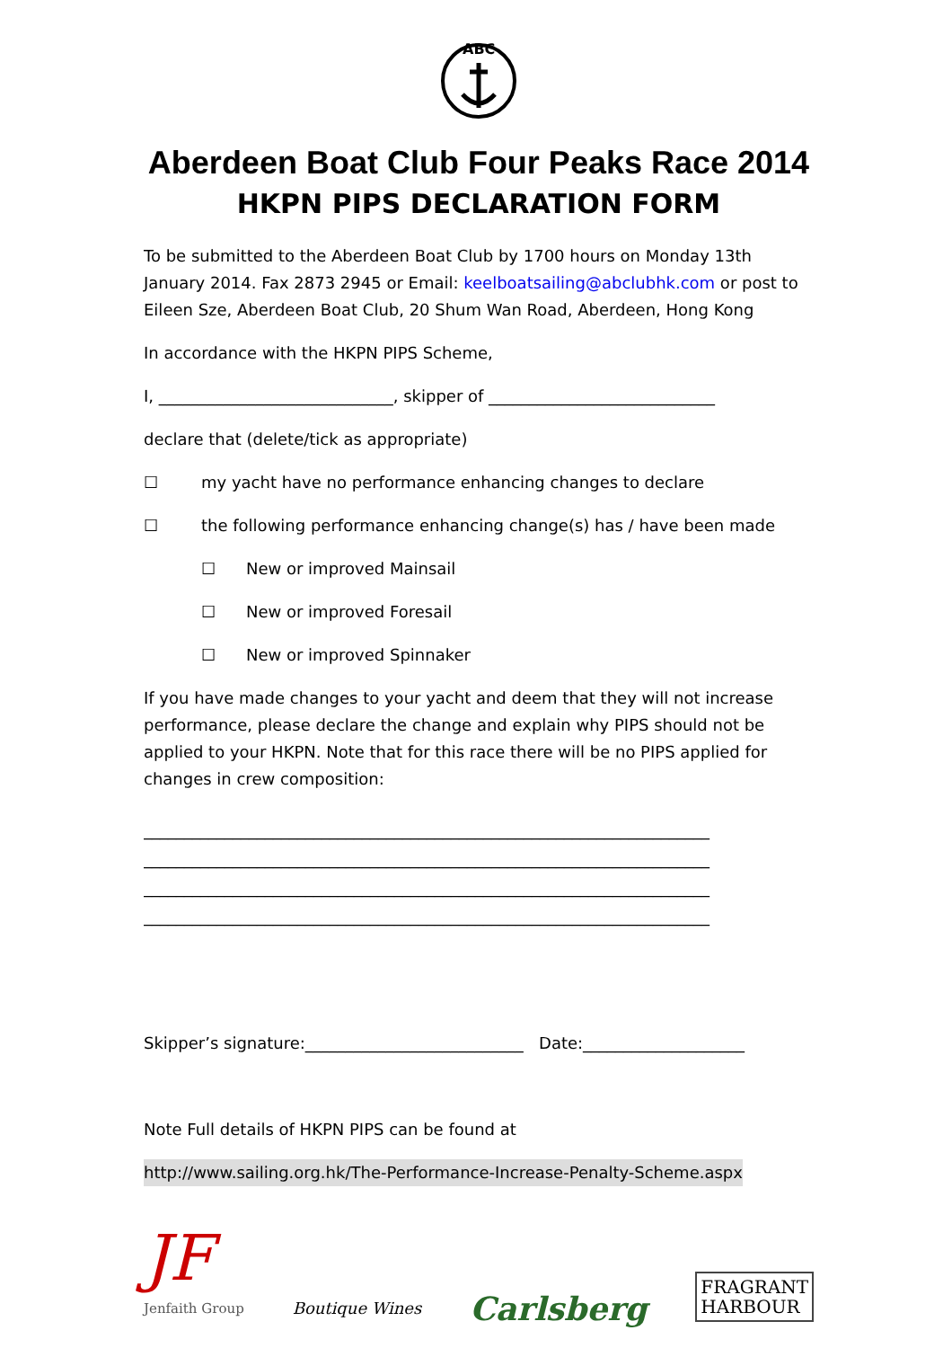ABC
Aberdeen Boat Club Four Peaks Race 2014
HKPN PIPS DECLARATION FORM
To be submitted to the Aberdeen Boat Club by 1700 hours on Monday 13th January 2014. Fax 2873 2945 or Email: keelboatsailing@abclubhk.com or post to Eileen Sze, Aberdeen Boat Club, 20 Shum Wan Road, Aberdeen, Hong Kong
In accordance with the HKPN PIPS Scheme,
I, _____________________________, skipper of ____________________________
declare that (delete/tick as appropriate)
☐ my yacht have no performance enhancing changes to declare
☐ the following performance enhancing change(s) has / have been made
☐ New or improved Mainsail
☐ New or improved Foresail
☐ New or improved Spinnaker
If you have made changes to your yacht and deem that they will not increase performance, please declare the change and explain why PIPS should not be applied to your HKPN. Note that for this race there will be no PIPS applied for changes in crew composition:
______________________________________________________________________
______________________________________________________________________
______________________________________________________________________
______________________________________________________________________
Skipper’s signature:___________________________ Date:____________________
Note Full details of HKPN PIPS can be found at
http://www.sailing.org.hk/The-Performance-Increase-Penalty-Scheme.aspx
JF
Jenfaith Group
Boutique Wines
Carlsberg
FRAGRANT
HARBOUR